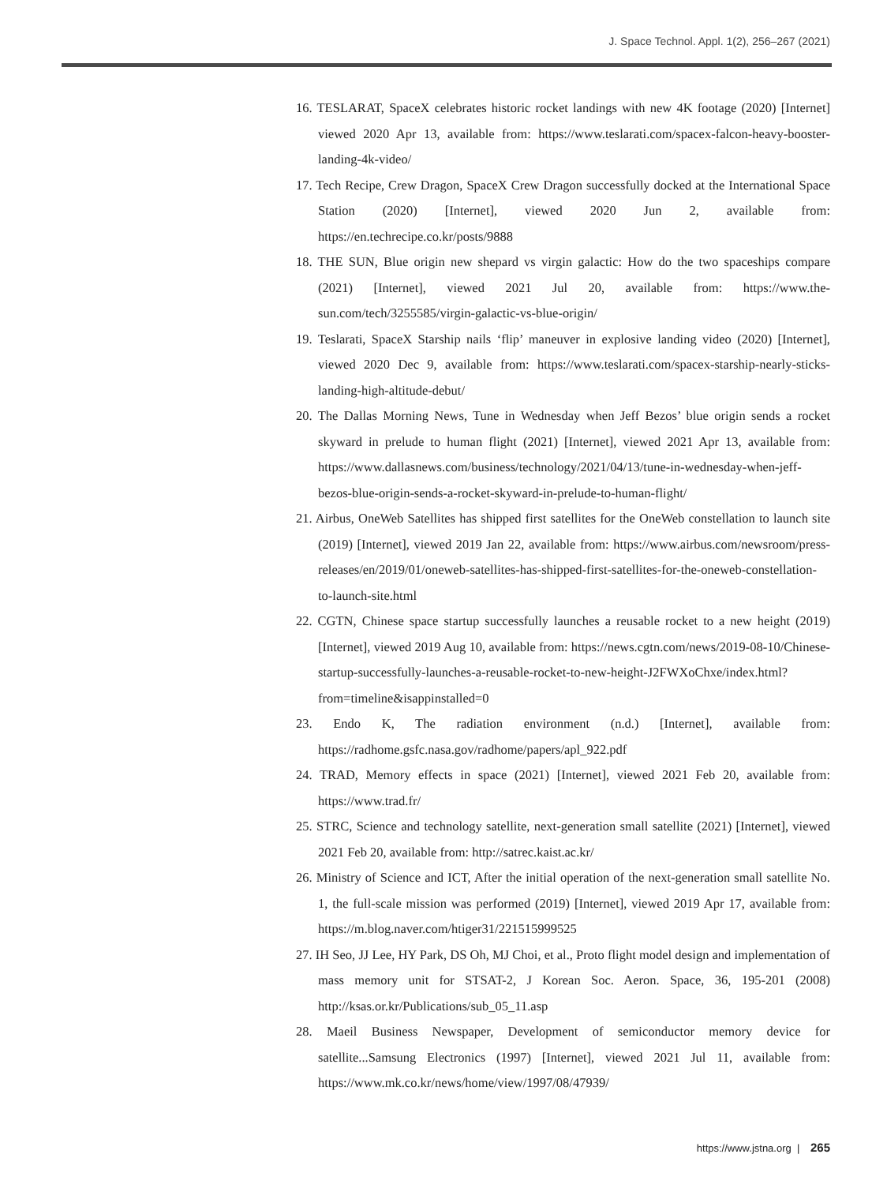J. Space Technol. Appl. 1(2), 256–267 (2021)
16. TESLARAT, SpaceX celebrates historic rocket landings with new 4K footage (2020) [Internet] viewed 2020 Apr 13, available from: https://www.teslarati.com/spacex-falcon-heavy-booster-landing-4k-video/
17. Tech Recipe, Crew Dragon, SpaceX Crew Dragon successfully docked at the International Space Station (2020) [Internet], viewed 2020 Jun 2, available from: https://en.techrecipe.co.kr/posts/9888
18. THE SUN, Blue origin new shepard vs virgin galactic: How do the two spaceships compare (2021) [Internet], viewed 2021 Jul 20, available from: https://www.the-sun.com/tech/3255585/virgin-galactic-vs-blue-origin/
19. Teslarati, SpaceX Starship nails ‘flip’ maneuver in explosive landing video (2020) [Internet], viewed 2020 Dec 9, available from: https://www.teslarati.com/spacex-starship-nearly-sticks-landing-high-altitude-debut/
20. The Dallas Morning News, Tune in Wednesday when Jeff Bezos’ blue origin sends a rocket skyward in prelude to human flight (2021) [Internet], viewed 2021 Apr 13, available from: https://www.dallasnews.com/business/technology/2021/04/13/tune-in-wednesday-when-jeff-bezos-blue-origin-sends-a-rocket-skyward-in-prelude-to-human-flight/
21. Airbus, OneWeb Satellites has shipped first satellites for the OneWeb constellation to launch site (2019) [Internet], viewed 2019 Jan 22, available from: https://www.airbus.com/newsroom/press-releases/en/2019/01/oneweb-satellites-has-shipped-first-satellites-for-the-oneweb-constellation-to-launch-site.html
22. CGTN, Chinese space startup successfully launches a reusable rocket to a new height (2019) [Internet], viewed 2019 Aug 10, available from: https://news.cgtn.com/news/2019-08-10/Chinese-startup-successfully-launches-a-reusable-rocket-to-new-height-J2FWXoChxe/index.html?from=timeline&isappinstalled=0
23. Endo K, The radiation environment (n.d.) [Internet], available from: https://radhome.gsfc.nasa.gov/radhome/papers/apl_922.pdf
24. TRAD, Memory effects in space (2021) [Internet], viewed 2021 Feb 20, available from: https://www.trad.fr/
25. STRC, Science and technology satellite, next-generation small satellite (2021) [Internet], viewed 2021 Feb 20, available from: http://satrec.kaist.ac.kr/
26. Ministry of Science and ICT, After the initial operation of the next-generation small satellite No. 1, the full-scale mission was performed (2019) [Internet], viewed 2019 Apr 17, available from: https://m.blog.naver.com/htiger31/221515999525
27. IH Seo, JJ Lee, HY Park, DS Oh, MJ Choi, et al., Proto flight model design and implementation of mass memory unit for STSAT-2, J Korean Soc. Aeron. Space, 36, 195-201 (2008) http://ksas.or.kr/Publications/sub_05_11.asp
28. Maeil Business Newspaper, Development of semiconductor memory device for satellite...Samsung Electronics (1997) [Internet], viewed 2021 Jul 11, available from: https://www.mk.co.kr/news/home/view/1997/08/47939/
https://www.jstna.org | 265